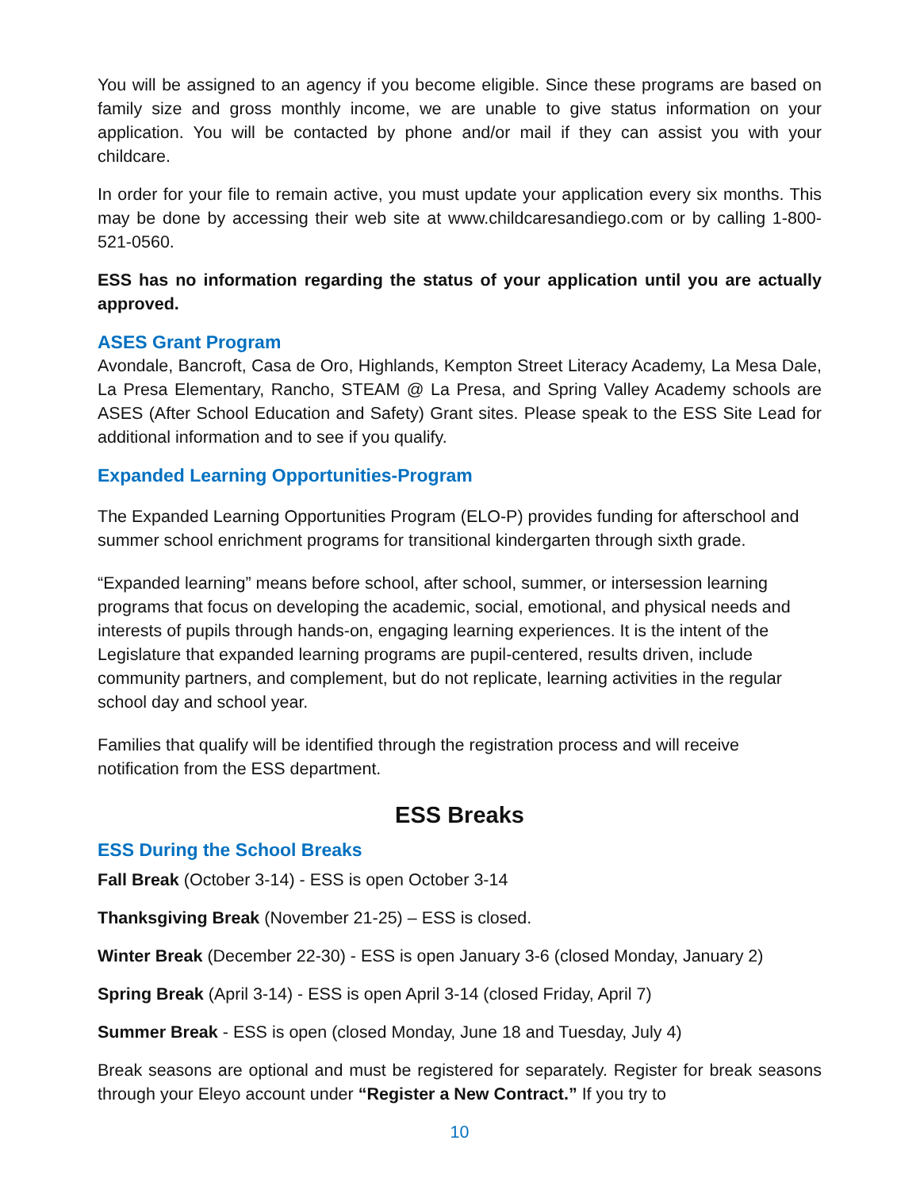You will be assigned to an agency if you become eligible. Since these programs are based on family size and gross monthly income, we are unable to give status information on your application. You will be contacted by phone and/or mail if they can assist you with your childcare.
In order for your file to remain active, you must update your application every six months. This may be done by accessing their web site at www.childcaresandiego.com or by calling 1-800-521-0560.
ESS has no information regarding the status of your application until you are actually approved.
ASES Grant Program
Avondale, Bancroft, Casa de Oro, Highlands, Kempton Street Literacy Academy, La Mesa Dale, La Presa Elementary, Rancho, STEAM @ La Presa, and Spring Valley Academy schools are ASES (After School Education and Safety) Grant sites. Please speak to the ESS Site Lead for additional information and to see if you qualify.
Expanded Learning Opportunities-Program
The Expanded Learning Opportunities Program (ELO-P) provides funding for afterschool and summer school enrichment programs for transitional kindergarten through sixth grade.
“Expanded learning” means before school, after school, summer, or intersession learning programs that focus on developing the academic, social, emotional, and physical needs and interests of pupils through hands-on, engaging learning experiences. It is the intent of the Legislature that expanded learning programs are pupil-centered, results driven, include community partners, and complement, but do not replicate, learning activities in the regular school day and school year.
Families that qualify will be identified through the registration process and will receive notification from the ESS department.
ESS Breaks
ESS During the School Breaks
Fall Break (October 3-14) - ESS is open October 3-14
Thanksgiving Break (November 21-25) – ESS is closed.
Winter Break (December 22-30) - ESS is open January 3-6 (closed Monday, January 2)
Spring Break (April 3-14) - ESS is open April 3-14 (closed Friday, April 7)
Summer Break - ESS is open (closed Monday, June 18 and Tuesday, July 4)
Break seasons are optional and must be registered for separately. Register for break seasons through your Eleyo account under “Register a New Contract.” If you try to
10